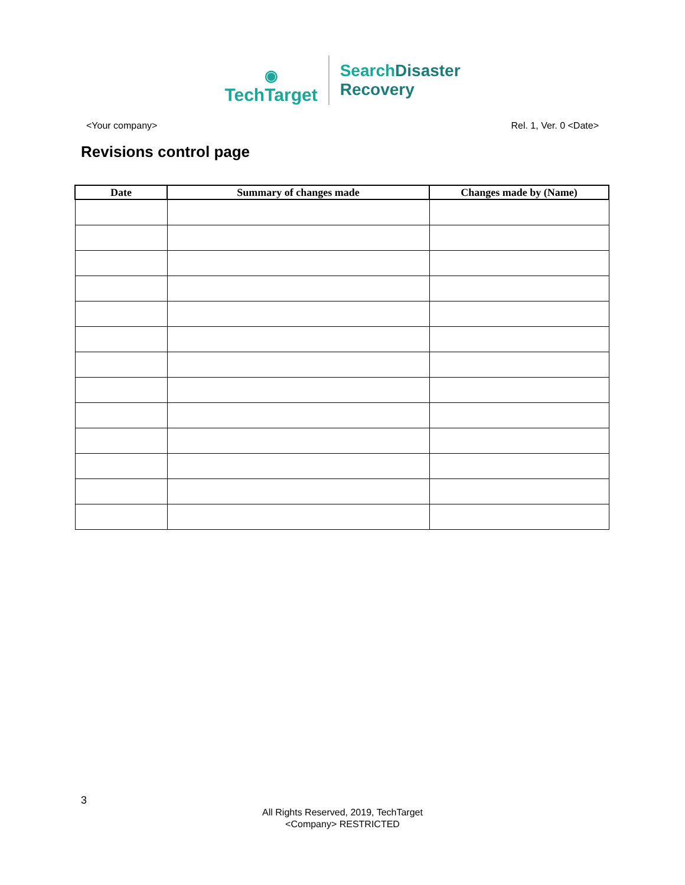◉
TechTarget
SearchDisaster
Recovery
<Your company> Rel. 1, Ver. 0 <Date>
Revisions control page
| Date | Summary of changes made | Changes made by (Name) |
| --- | --- | --- |
3
All Rights Reserved, 2019, TechTarget
<Company> RESTRICTED